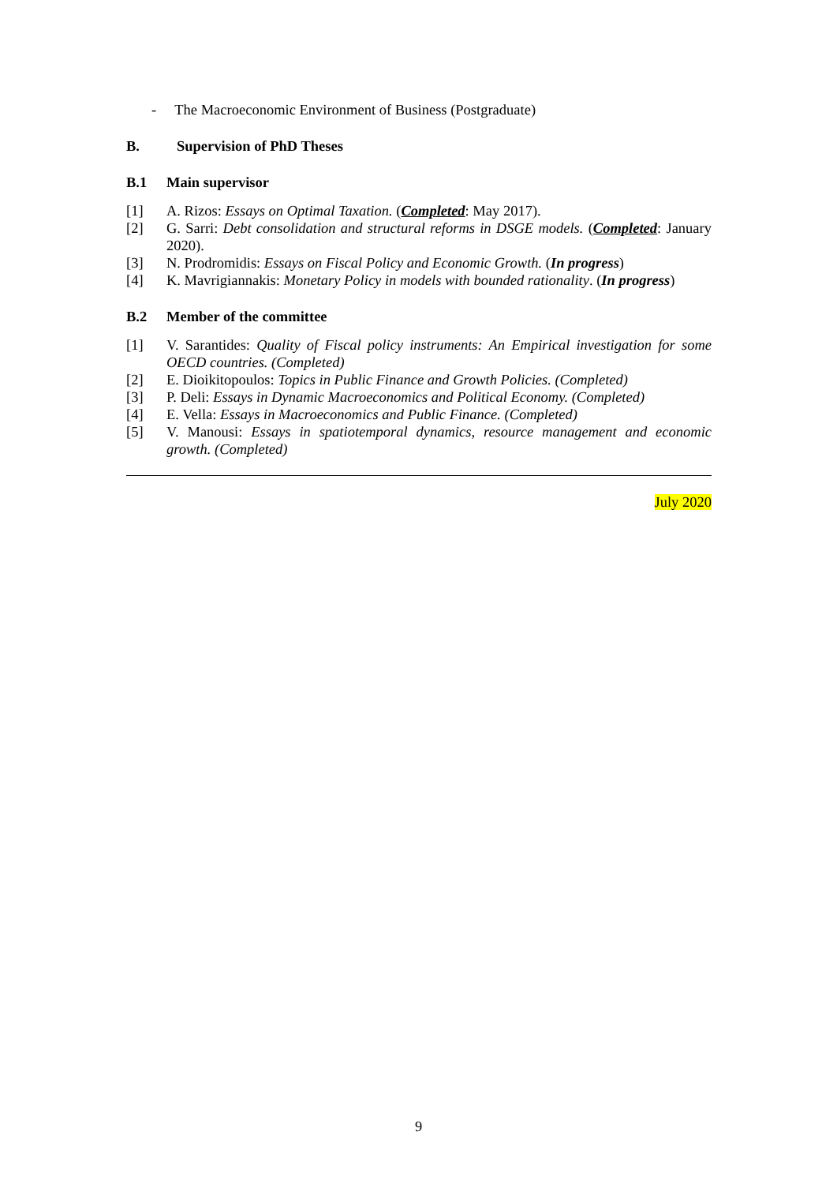- The Macroeconomic Environment of Business (Postgraduate)
B. Supervision of PhD Theses
B.1 Main supervisor
[1] A. Rizos: Essays on Optimal Taxation. (Completed: May 2017).
[2] G. Sarri: Debt consolidation and structural reforms in DSGE models. (Completed: January 2020).
[3] N. Prodromidis: Essays on Fiscal Policy and Economic Growth. (In progress)
[4] K. Mavrigiannakis: Monetary Policy in models with bounded rationality. (In progress)
B.2 Member of the committee
[1] V. Sarantides: Quality of Fiscal policy instruments: An Empirical investigation for some OECD countries. (Completed)
[2] E. Dioikitopoulos: Topics in Public Finance and Growth Policies. (Completed)
[3] P. Deli: Essays in Dynamic Macroeconomics and Political Economy. (Completed)
[4] E. Vella: Essays in Macroeconomics and Public Finance. (Completed)
[5] V. Manousi: Essays in spatiotemporal dynamics, resource management and economic growth. (Completed)
July 2020
9